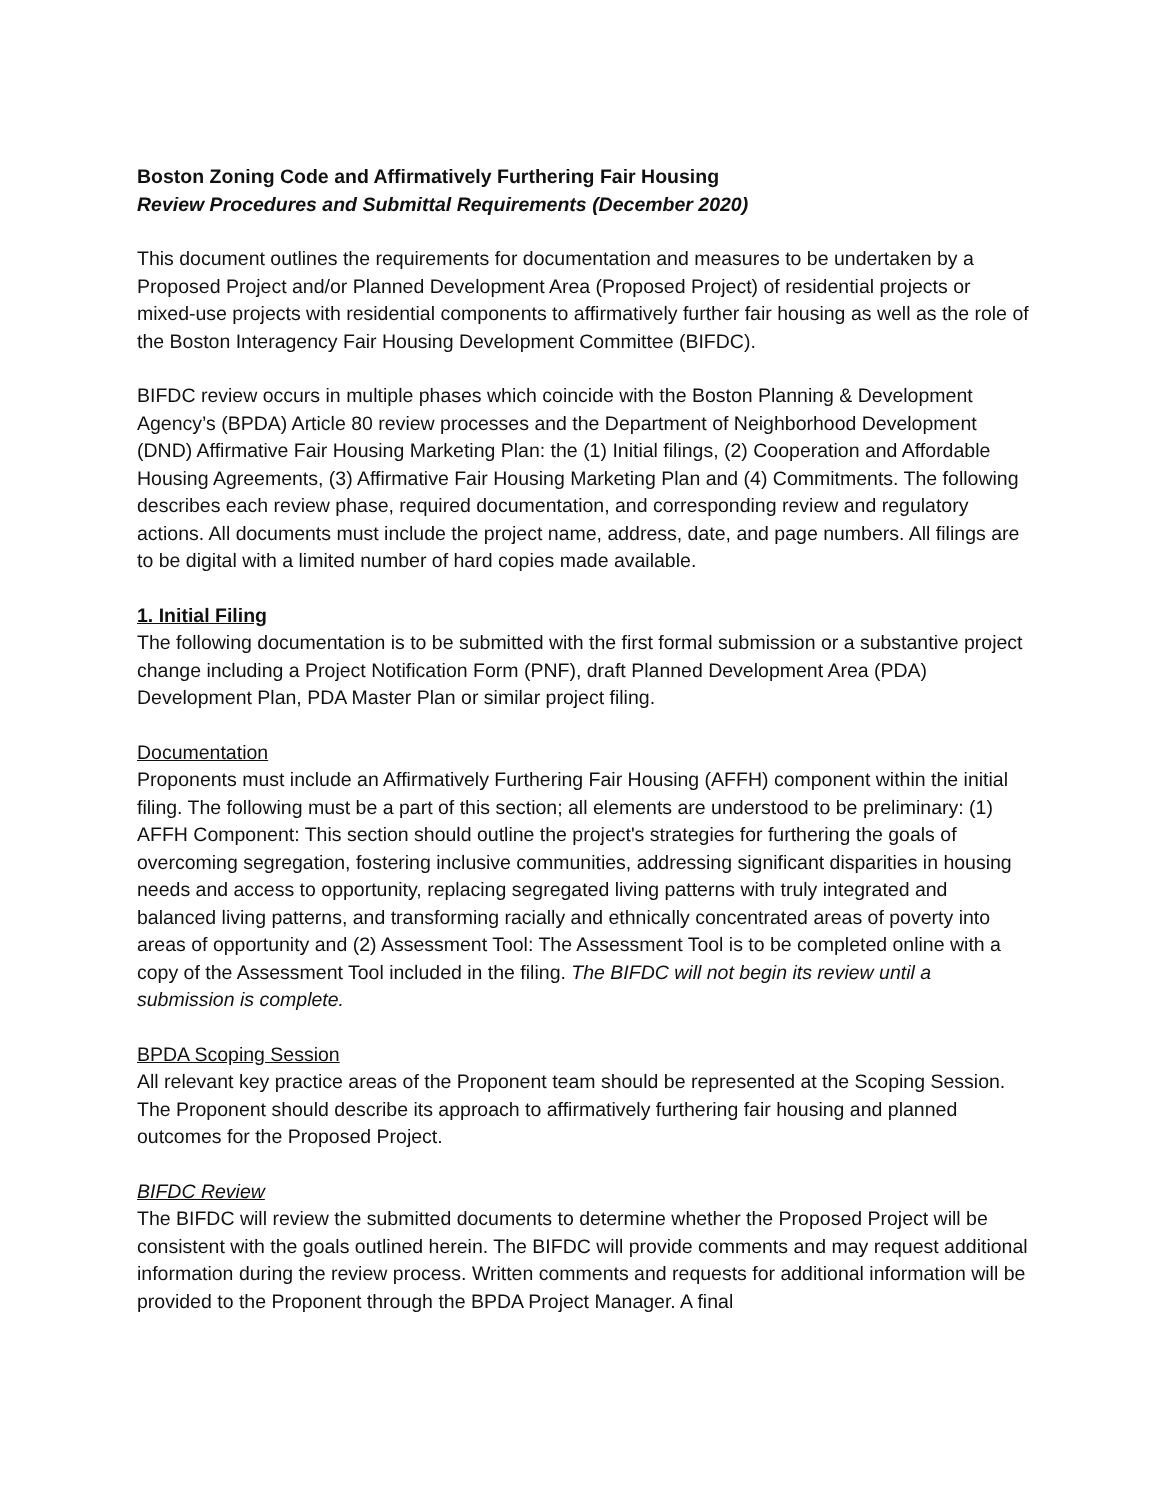Boston Zoning Code and Affirmatively Furthering Fair Housing
Review Procedures and Submittal Requirements (December 2020)
This document outlines the requirements for documentation and measures to be undertaken by a Proposed Project and/or Planned Development Area (Proposed Project) of residential projects or mixed-use projects with residential components to affirmatively further fair housing as well as the role of the Boston Interagency Fair Housing Development Committee (BIFDC).
BIFDC review occurs in multiple phases which coincide with the Boston Planning & Development Agency’s (BPDA) Article 80 review processes and the Department of Neighborhood Development (DND) Affirmative Fair Housing Marketing Plan: the (1) Initial filings, (2) Cooperation and Affordable Housing Agreements, (3) Affirmative Fair Housing Marketing Plan and (4) Commitments. The following describes each review phase, required documentation, and corresponding review and regulatory actions. All documents must include the project name, address, date, and page numbers. All filings are to be digital with a limited number of hard copies made available.
1. Initial Filing
The following documentation is to be submitted with the first formal submission or a substantive project change including a Project Notification Form (PNF), draft Planned Development Area (PDA) Development Plan, PDA Master Plan or similar project filing.
Documentation
Proponents must include an Affirmatively Furthering Fair Housing (AFFH) component within the initial filing. The following must be a part of this section; all elements are understood to be preliminary: (1) AFFH Component: This section should outline the project's strategies for furthering the goals of overcoming segregation, fostering inclusive communities, addressing significant disparities in housing needs and access to opportunity, replacing segregated living patterns with truly integrated and balanced living patterns, and transforming racially and ethnically concentrated areas of poverty into areas of opportunity and (2) Assessment Tool: The Assessment Tool is to be completed online with a copy of the Assessment Tool included in the filing. The BIFDC will not begin its review until a submission is complete.
BPDA Scoping Session
All relevant key practice areas of the Proponent team should be represented at the Scoping Session. The Proponent should describe its approach to affirmatively furthering fair housing and planned outcomes for the Proposed Project.
BIFDC Review
The BIFDC will review the submitted documents to determine whether the Proposed Project will be consistent with the goals outlined herein. The BIFDC will provide comments and may request additional information during the review process. Written comments and requests for additional information will be provided to the Proponent through the BPDA Project Manager. A final